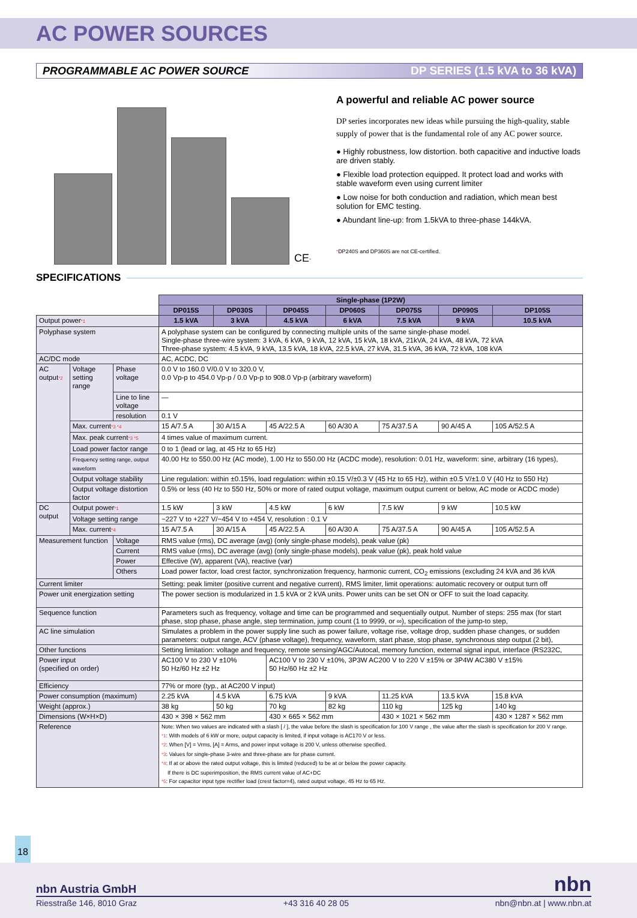AC POWER SOURCES
PROGRAMMABLE AC POWER SOURCE DP SERIES (1.5 kVA to 36 kVA)
CE*
A powerful and reliable AC power source
DP series incorporates new ideas while pursuing the high-quality, stable supply of power that is the fundamental role of any AC power source.
● Highly robustness, low distortion. both capacitive and inductive loads are driven stably.
● Flexible load protection equipped. It protect load and works with stable waveform even using current limiter
● Low noise for both conduction and radiation, which mean best solution for EMC testing.
● Abundant line-up: from 1.5kVA to three-phase 144kVA.
*DP240S and DP360S are not CE-certified.
SPECIFICATIONS
| | | | Single-phase (1P2W) | | | | | | |
| | | | DP015S | DP030S | DP045S | DP060S | DP075S | DP090S | DP105S |
| Output power *1 | | | 1.5 kVA | 3 kVA | 4.5 kVA | 6 kVA | 7.5 kVA | 9 kVA | 10.5 kVA |
| Polyphase system | | | A polyphase system can be configured by connecting multiple units of the same single-phase model. Single-phase three-wire system: 3 kVA, 6 kVA, 9 kVA, 12 kVA, 15 kVA, 18 kVA, 21kVA, 24 kVA, 48 kVA, 72 kVA Three-phase system: 4.5 kVA, 9 kVA, 13.5 kVA, 18 kVA, 22.5 kVA, 27 kVA, 31.5 kVA, 36 kVA, 72 kVA, 108 kVA | | | | | | |
| AC/DC mode | | | AC, ACDC, DC | | | | | | |
| AC output *2 | Voltage setting range | Phase voltage | 0.0 V to 160.0 V/0.0 V to 320.0 V, 0.0 Vp-p to 454.0 Vp-p / 0.0 Vp-p to 908.0 Vp-p (arbitrary waveform) | | | | | | |
| | | Line to line voltage | — | | | | | | |
| | | resolution | 0.1 V | | | | | | |
| | Max. current *3 *4 | | 15 A/7.5 A | 30 A/15 A | 45 A/22.5 A | 60 A/30 A | 75 A/37.5 A | 90 A/45 A | 105 A/52.5 A |
| | Max. peak current *3 *5 | | 4 times value of maximum current. | | | | | | |
| | Load power factor range | | 0 to 1 (lead or lag, at 45 Hz to 65 Hz) | | | | | | |
| | Frequency setting range, output waveform | | 40.00 Hz to 550.00 Hz (AC mode), 1.00 Hz to 550.00 Hz (ACDC mode), resolution: 0.01 Hz, waveform: sine, arbitrary (16 types), | | | | | | |
| | Output voltage stability | | Line regulation: within ±0.15%, load regulation: within ±0.15 V/±0.3 V (45 Hz to 65 Hz), within ±0.5 V/±1.0 V (40 Hz to 550 Hz) | | | | | | |
| | Output voltage distortion factor | | 0.5% or less (40 Hz to 550 Hz, 50% or more of rated output voltage, maximum output current or below, AC mode or ACDC mode) | | | | | | |
| DC output | Output power *1 | | 1.5 kW | 3 kW | 4.5 kW | 6 kW | 7.5 kW | 9 kW | 10.5 kW |
| | Voltage setting range | | −227 V to +227 V/−454 V to +454 V, resolution : 0.1 V | | | | | | |
| | Max. current *4 | | 15 A/7.5 A | 30 A/15 A | 45 A/22.5 A | 60 A/30 A | 75 A/37.5 A | 90 A/45 A | 105 A/52.5 A |
| Measurement function | | Voltage | RMS value (rms), DC average (avg) (only single-phase models), peak value (pk) | | | | | | |
| | | Current | RMS value (rms), DC average (avg) (only single-phase models), peak value (pk), peak hold value | | | | | | |
| | | Power | Effective (W), apparent (VA), reactive (var) | | | | | | |
| | | Others | Load power factor, load crest factor, synchronization frequency, harmonic current, CO<sub>2</sub> emissions (excluding 24 kVA and 36 kVA | | | | | | |
| Current limiter | | | Setting: peak limiter (positive current and negative current), RMS limiter, limit operations: automatic recovery or output turn off | | | | | | |
| Power unit energization setting | | | The power section is modularized in 1.5 kVA or 2 kVA units. Power units can be set ON or OFF to suit the load capacity. | | | | | | |
| Sequence function | | | Parameters such as frequency, voltage and time can be programmed and sequentially output. Number of steps: 255 max (for start phase, stop phase, phase angle, step termination, jump count (1 to 9999, or ∞), specification of the jump-to step, | | | | | | |
| AC line simulation | | | Simulates a problem in the power supply line such as power failure, voltage rise, voltage drop, sudden phase changes, or sudden parameters: output range, ACV (phase voltage), frequency, waveform, start phase, stop phase, synchronous step output (2 bit), | | | | | | |
| Other functions | | | Setting limitation: voltage and frequency, remote sensing/AGC/Autocal, memory function, external signal input, interface (RS232C, | | | | | | |
| Power input (specified on order) | | | AC100 V to 230 V ±10% 50 Hz/60 Hz ±2 Hz | | AC100 V to 230 V ±10%, 3P3W AC200 V to 220 V ±15% or 3P4W AC380 V ±15% 50 Hz/60 Hz ±2 Hz | | | | |
| Efficiency | | | 77% or more (typ., at AC200 V input) | | | | | | |
| Power consumption (maximum) | | | 2.25 kVA | 4.5 kVA | 6.75 kVA | 9 kVA | 11.25 kVA | 13.5 kVA | 15.8 kVA |
| Weight (approx.) | | | 38 kg | 50 kg | 70 kg | 82 kg | 110 kg | 125 kg | 140 kg |
| Dimensions (W×H×D) | | | 430 × 398 × 562 mm | | 430 × 665 × 562 mm | | 430 × 1021 × 562 mm | | 430 × 1287 × 562 mm |
| Reference | | | Note: When two values are indicated with a slash [ / ], the value before the slash is specification for 100 V range , the value after the slash is specification for 200 V range. *1 : With models of 6 kW or more, output capacity is limited, if input voltage is AC170 V or less. *2 : When [V] = Vrms, [A] = Arms, and power input voltage is 200 V, unless otherwise specified. *3 : Values for single-phase 3-wire and three-phase are for phase current. *4 : If at or above the rated output voltage, this is limited (reduced) to be at or below the power capacity. If there is DC superimposition, the RMS current value of AC+DC *5 : For capacitor input type rectifier load (crest factor=4), rated output voltage, 45 Hz to 65 Hz. | | | | | | |
18
nbn Austria GmbH nbn
Riesstraße 146, 8010 Graz +43 316 40 28 05 nbn@nbn.at | www.nbn.at